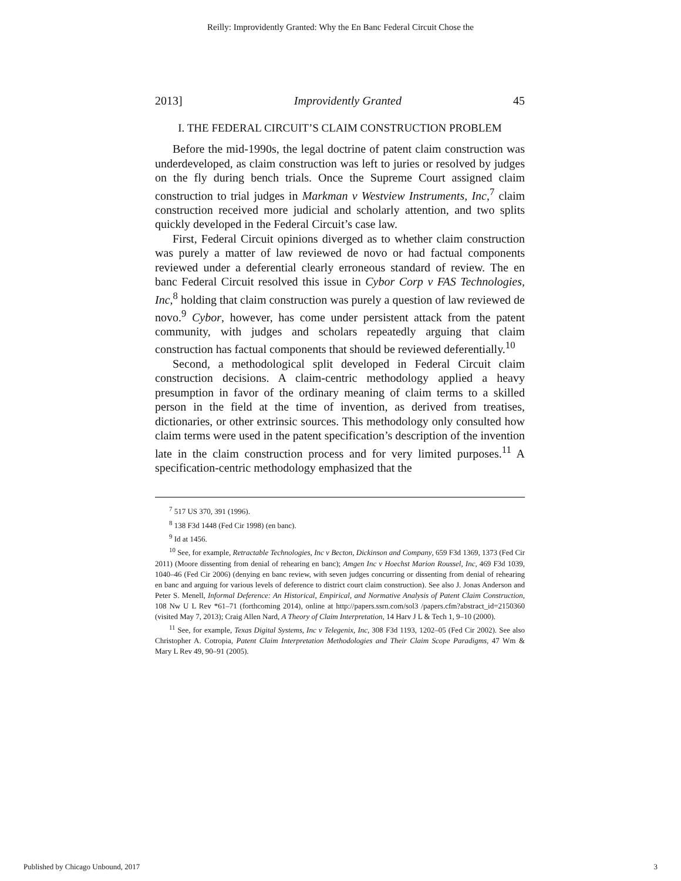Reilly: Improvidently Granted: Why the En Banc Federal Circuit Chose the
2013] Improvidently Granted 45
I. THE FEDERAL CIRCUIT’S CLAIM CONSTRUCTION PROBLEM
Before the mid-1990s, the legal doctrine of patent claim construction was underdeveloped, as claim construction was left to juries or resolved by judges on the fly during bench trials. Once the Supreme Court assigned claim construction to trial judges in Markman v Westview Instruments, Inc,<sup>7</sup> claim construction received more judicial and scholarly attention, and two splits quickly developed in the Federal Circuit’s case law.
First, Federal Circuit opinions diverged as to whether claim construction was purely a matter of law reviewed de novo or had factual components reviewed under a deferential clearly erroneous standard of review. The en banc Federal Circuit resolved this issue in Cybor Corp v FAS Technologies, Inc,<sup>8</sup> holding that claim construction was purely a question of law reviewed de novo.<sup>9</sup> Cybor, however, has come under persistent attack from the patent community, with judges and scholars repeatedly arguing that claim construction has factual components that should be reviewed deferentially.<sup>10</sup>
Second, a methodological split developed in Federal Circuit claim construction decisions. A claim-centric methodology applied a heavy presumption in favor of the ordinary meaning of claim terms to a skilled person in the field at the time of invention, as derived from treatises, dictionaries, or other extrinsic sources. This methodology only consulted how claim terms were used in the patent specification’s description of the invention late in the claim construction process and for very limited purposes.<sup>11</sup> A specification-centric methodology emphasized that the
<sup>7</sup> 517 US 370, 391 (1996).
<sup>8</sup> 138 F3d 1448 (Fed Cir 1998) (en banc).
<sup>9</sup> Id at 1456.
<sup>10</sup> See, for example, Retractable Technologies, Inc v Becton, Dickinson and Company, 659 F3d 1369, 1373 (Fed Cir 2011) (Moore dissenting from denial of rehearing en banc); Amgen Inc v Hoechst Marion Roussel, Inc, 469 F3d 1039, 1040–46 (Fed Cir 2006) (denying en banc review, with seven judges concurring or dissenting from denial of rehearing en banc and arguing for various levels of deference to district court claim construction). See also J. Jonas Anderson and Peter S. Menell, Informal Deference: An Historical, Empirical, and Normative Analysis of Patent Claim Construction, 108 Nw U L Rev *61–71 (forthcoming 2014), online at http://papers.ssrn.com/sol3 /papers.cfm?abstract_id=2150360 (visited May 7, 2013); Craig Allen Nard, A Theory of Claim Interpretation, 14 Harv J L & Tech 1, 9–10 (2000).
<sup>11</sup> See, for example, Texas Digital Systems, Inc v Telegenix, Inc, 308 F3d 1193, 1202–05 (Fed Cir 2002). See also Christopher A. Cotropia, Patent Claim Interpretation Methodologies and Their Claim Scope Paradigms, 47 Wm & Mary L Rev 49, 90–91 (2005).
Published by Chicago Unbound, 2017 3